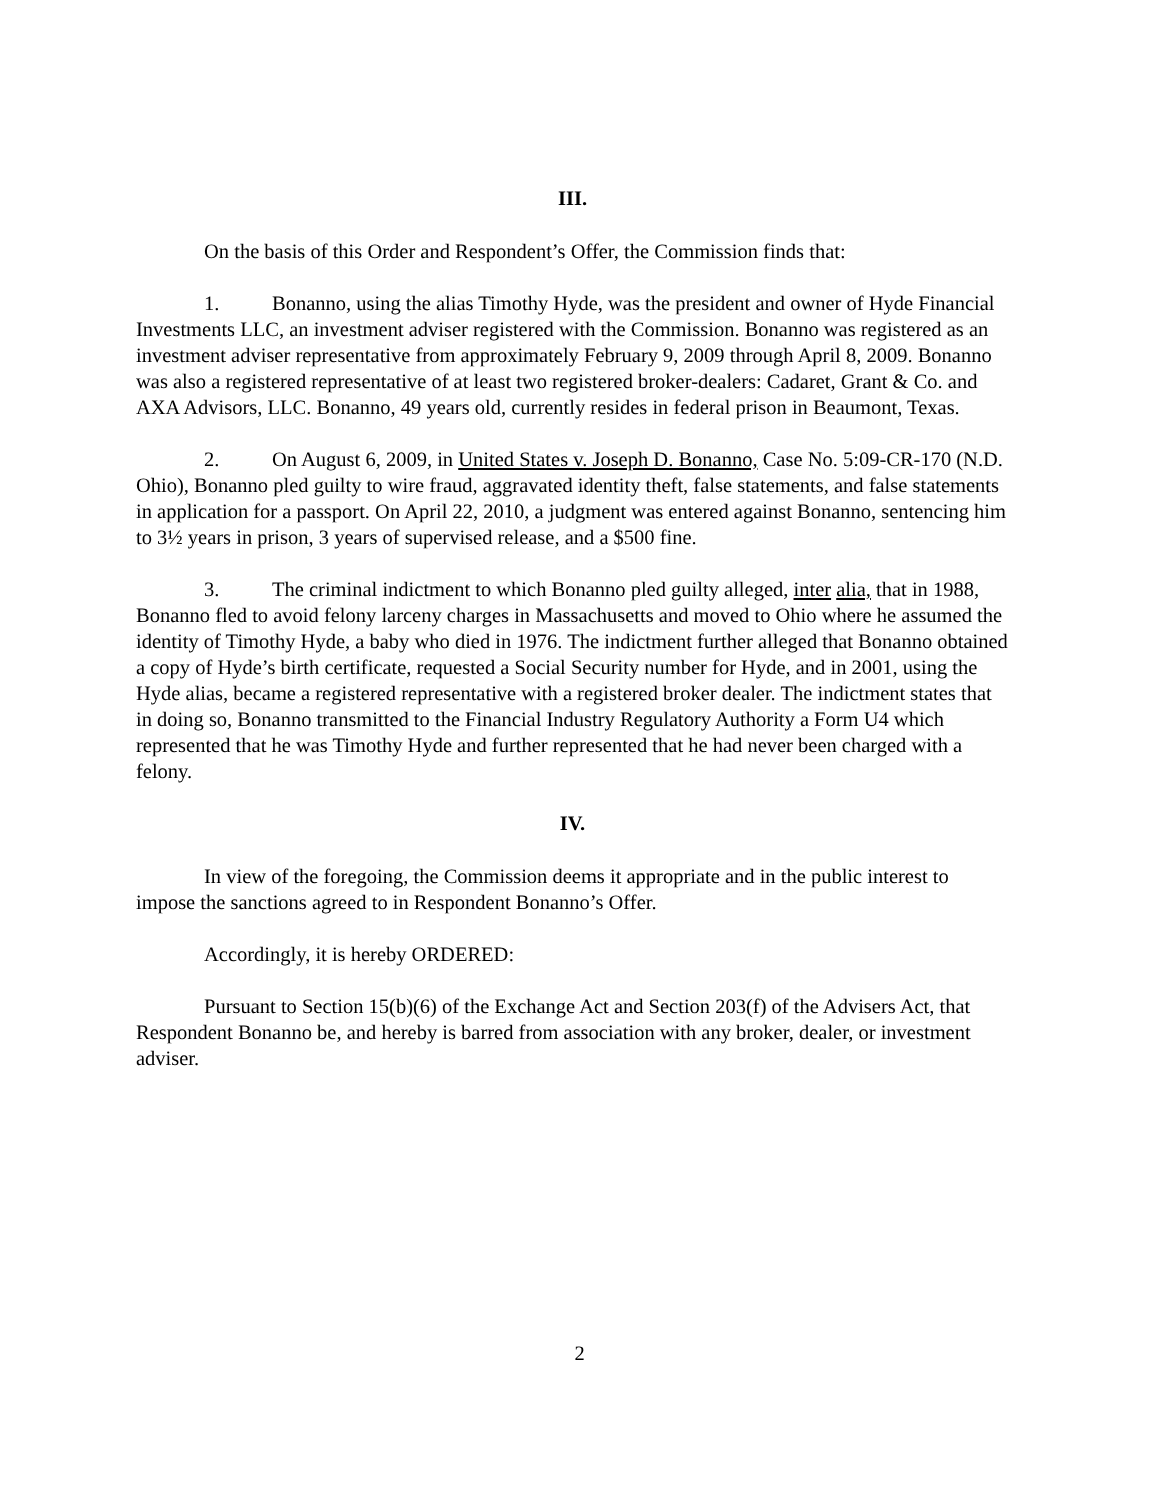III.
On the basis of this Order and Respondent’s Offer, the Commission finds that:
1. Bonanno, using the alias Timothy Hyde, was the president and owner of Hyde Financial Investments LLC, an investment adviser registered with the Commission. Bonanno was registered as an investment adviser representative from approximately February 9, 2009 through April 8, 2009. Bonanno was also a registered representative of at least two registered broker-dealers: Cadaret, Grant & Co. and AXA Advisors, LLC. Bonanno, 49 years old, currently resides in federal prison in Beaumont, Texas.
2. On August 6, 2009, in United States v. Joseph D. Bonanno, Case No. 5:09-CR-170 (N.D. Ohio), Bonanno pled guilty to wire fraud, aggravated identity theft, false statements, and false statements in application for a passport. On April 22, 2010, a judgment was entered against Bonanno, sentencing him to 3½ years in prison, 3 years of supervised release, and a $500 fine.
3. The criminal indictment to which Bonanno pled guilty alleged, inter alia, that in 1988, Bonanno fled to avoid felony larceny charges in Massachusetts and moved to Ohio where he assumed the identity of Timothy Hyde, a baby who died in 1976. The indictment further alleged that Bonanno obtained a copy of Hyde’s birth certificate, requested a Social Security number for Hyde, and in 2001, using the Hyde alias, became a registered representative with a registered broker dealer. The indictment states that in doing so, Bonanno transmitted to the Financial Industry Regulatory Authority a Form U4 which represented that he was Timothy Hyde and further represented that he had never been charged with a felony.
IV.
In view of the foregoing, the Commission deems it appropriate and in the public interest to impose the sanctions agreed to in Respondent Bonanno’s Offer.
Accordingly, it is hereby ORDERED:
Pursuant to Section 15(b)(6) of the Exchange Act and Section 203(f) of the Advisers Act, that Respondent Bonanno be, and hereby is barred from association with any broker, dealer, or investment adviser.
2